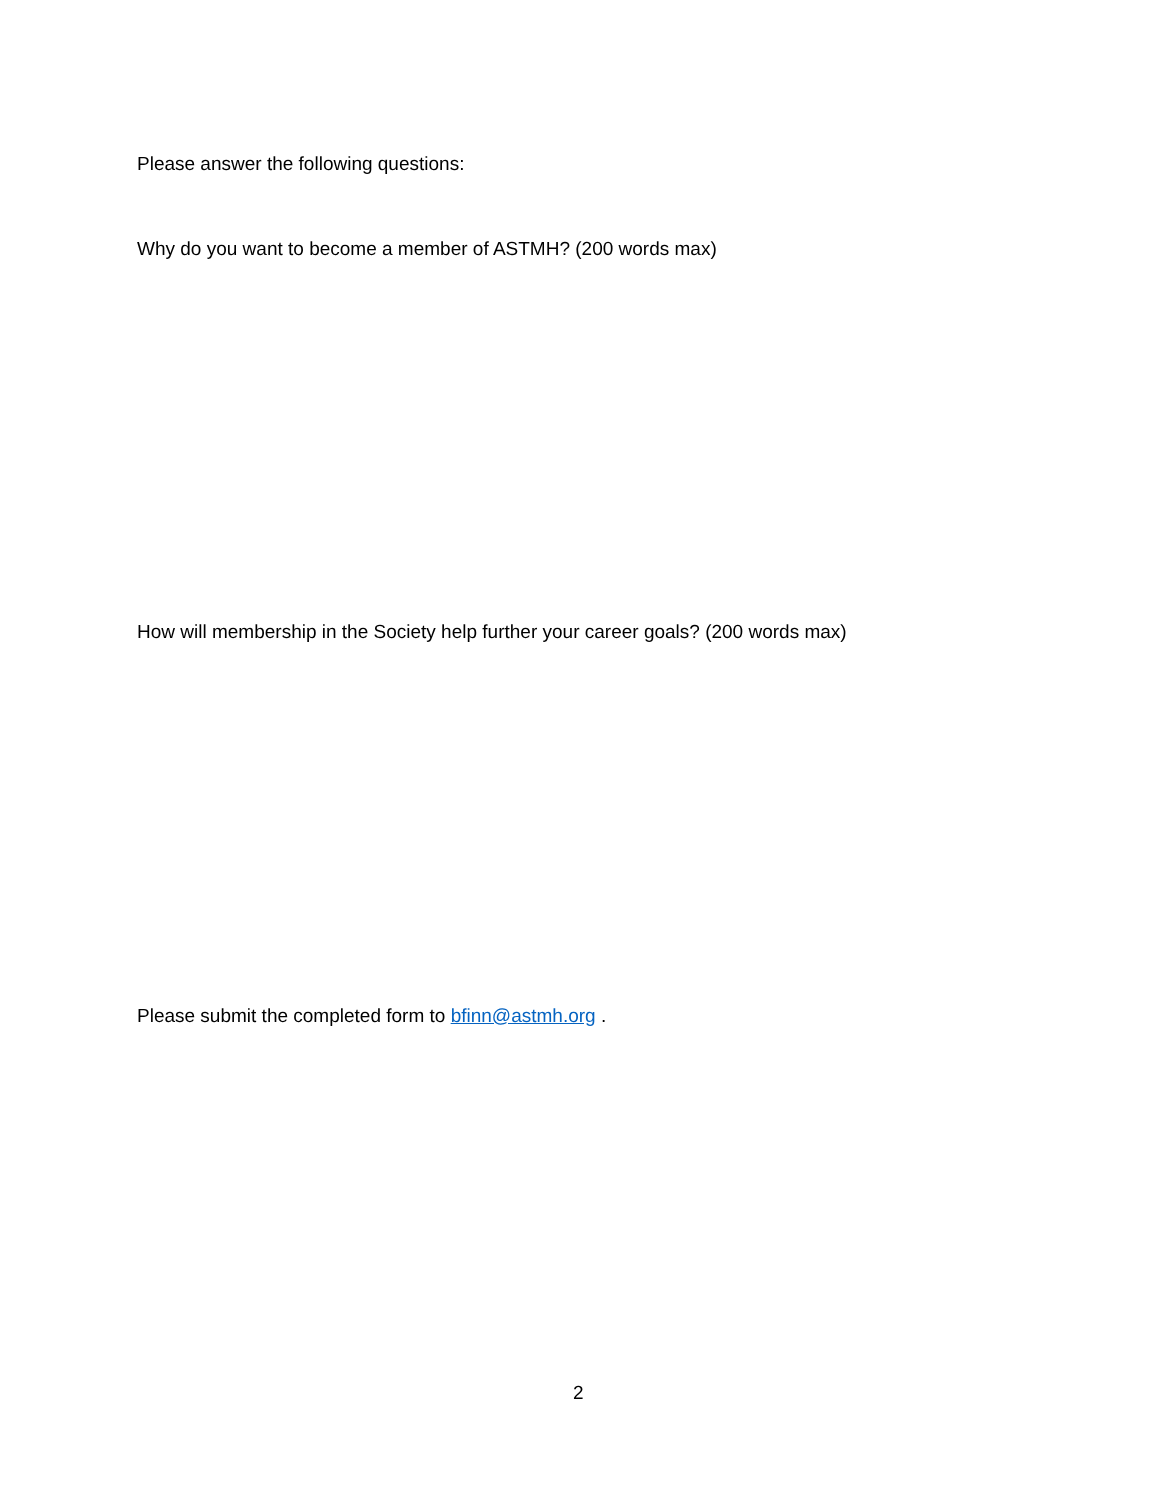Please answer the following questions:
Why do you want to become a member of ASTMH? (200 words max)
How will membership in the Society help further your career goals? (200 words max)
Please submit the completed form to bfinn@astmh.org .
2